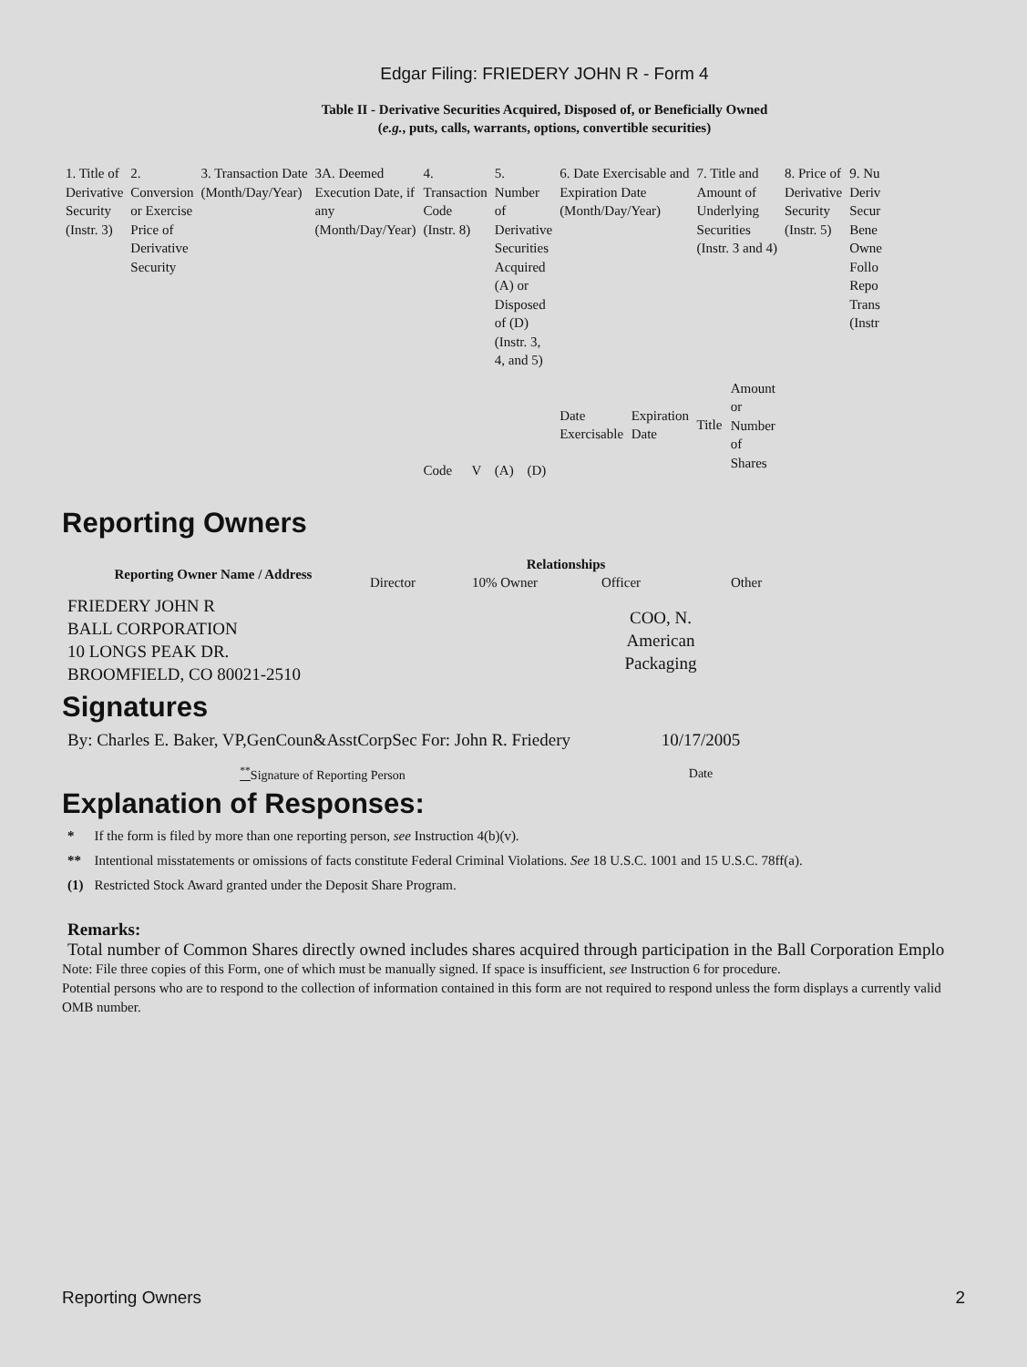Edgar Filing: FRIEDERY JOHN R - Form 4
Table II - Derivative Securities Acquired, Disposed of, or Beneficially Owned
(e.g., puts, calls, warrants, options, convertible securities)
| 1. Title of Derivative Security (Instr. 3) | 2. Conversion or Exercise Price of Derivative Security | 3. Transaction Date (Month/Day/Year) | 3A. Deemed Execution Date, if any (Month/Day/Year) | 4. Transaction Code (Instr. 8) | | 5. Number of Derivative Securities Acquired (A) or Disposed of (D) (Instr. 3, 4, and 5) | | 6. Date Exercisable and Expiration Date (Month/Day/Year) | | 7. Title and Amount of Underlying Securities (Instr. 3 and 4) | | 8. Price of Derivative Security (Instr. 5) | 9. Nu Deriv Secur Bene Owne Follo Repo Trans (Instr |
| | | | | Code | V | (A) | (D) | Date Exercisable | Expiration Date | Title | Amount or Number of Shares | | |
Reporting Owners
| Reporting Owner Name / Address | Relationships | | | |
| --- | --- | --- | --- | --- |
| | Director | 10% Owner | Officer | Other |
| FRIEDERY JOHN R BALL CORPORATION 10 LONGS PEAK DR. BROOMFIELD, CO 80021-2510 | | | COO, N. American Packaging | |
Signatures
| By: Charles E. Baker, VP,GenCoun&AsstCorpSec For: John R. Friedery | 10/17/2005 |
| <sup>**</sup> Signature of Reporting Person | Date |
Explanation of Responses:
| * | If the form is filed by more than one reporting person, see Instruction 4(b)(v). |
| ** | Intentional misstatements or omissions of facts constitute Federal Criminal Violations. See 18 U.S.C. 1001 and 15 U.S.C. 78ff(a). |
| (1) | Restricted Stock Award granted under the Deposit Share Program. |
Remarks:
Total number of Common Shares directly owned includes shares acquired through participation in the Ball Corporation Emplo
Note: File three copies of this Form, one of which must be manually signed. If space is insufficient, see Instruction 6 for procedure.
Potential persons who are to respond to the collection of information contained in this form are not required to respond unless the form displays a currently valid OMB number.
Reporting Owners 2